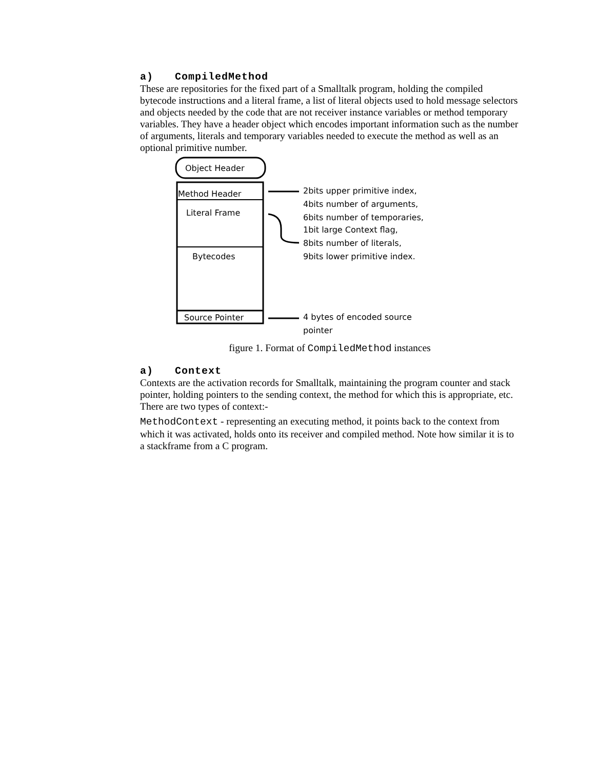a) CompiledMethod
These are repositories for the fixed part of a Smalltalk program, holding the compiled bytecode instructions and a literal frame, a list of literal objects used to hold message selectors and objects needed by the code that are not receiver instance variables or method temporary variables. They have a header object which encodes important information such as the number of arguments, literals and temporary variables needed to execute the method as well as an optional primitive number.
Object Header
Method Header
Literal Frame
Bytecodes
Source Pointer
2bits upper primitive index,
4bits number of arguments,
6bits number of temporaries,
1bit large Context flag,
8bits number of literals,
9bits lower primitive index.
4 bytes of encoded source
pointer
figure 1. Format of CompiledMethod instances
a) Context
Contexts are the activation records for Smalltalk, maintaining the program counter and stack pointer, holding pointers to the sending context, the method for which this is appropriate, etc. There are two types of context:-
MethodContext - representing an executing method, it points back to the context from which it was activated, holds onto its receiver and compiled method. Note how similar it is to a stackframe from a C program.